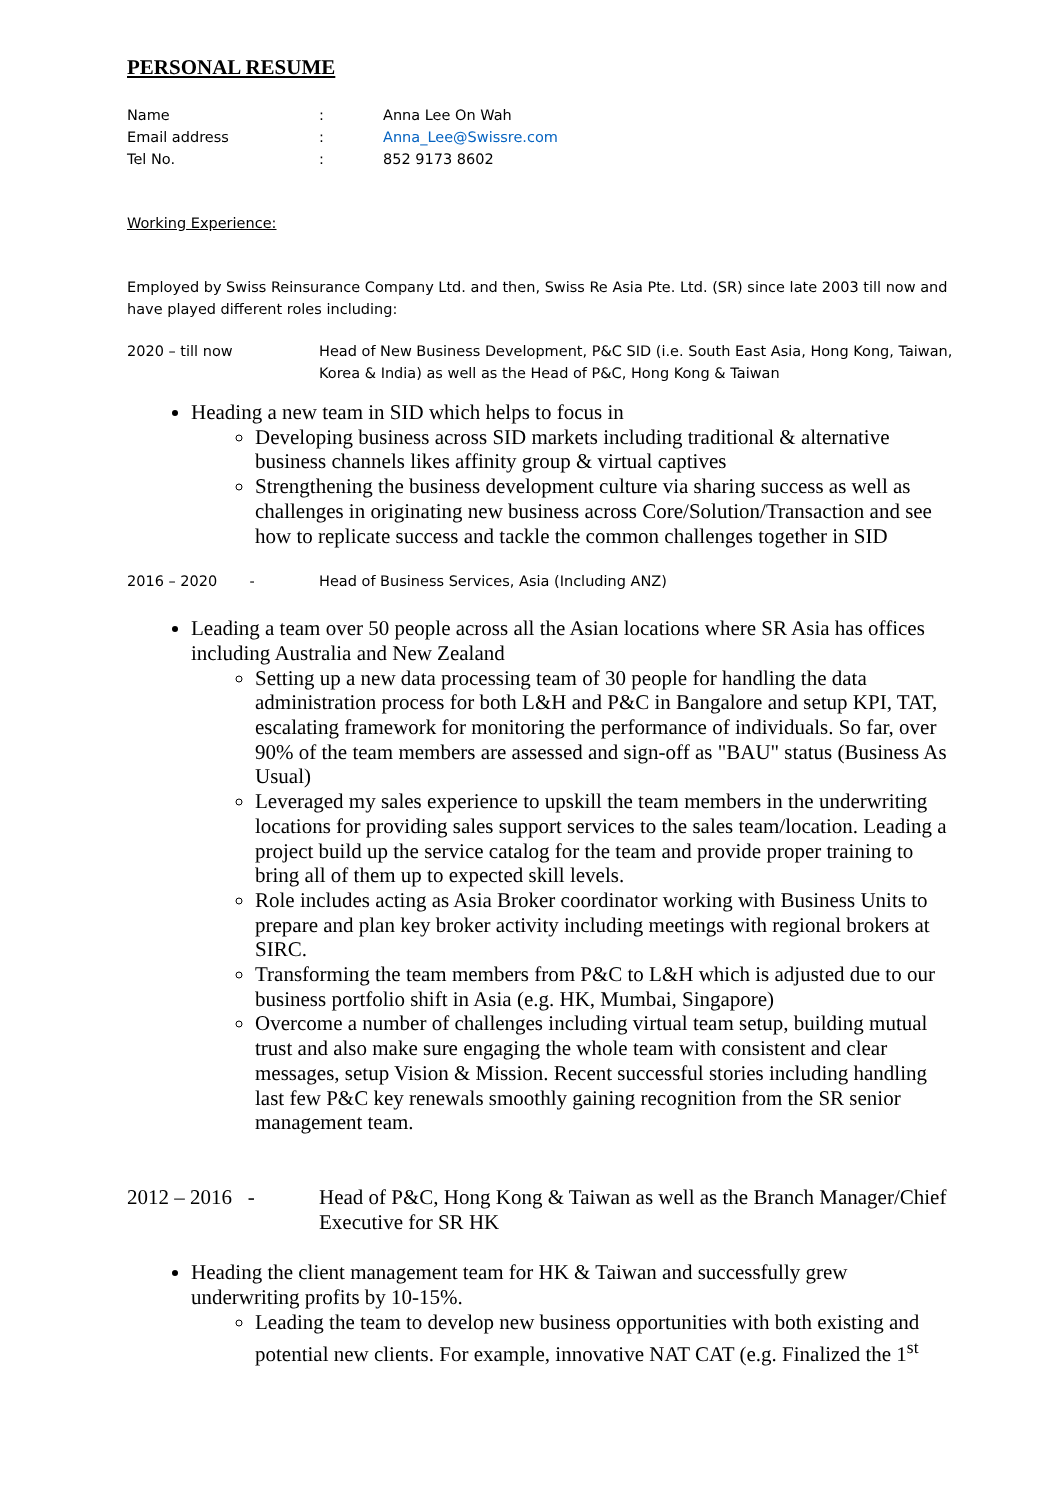PERSONAL RESUME
Name: Anna Lee On Wah
Email address: Anna_Lee@Swissre.com
Tel No.: 852 9173 8602
Working Experience:
Employed by Swiss Reinsurance Company Ltd. and then, Swiss Re Asia Pte. Ltd. (SR) since late 2003 till now and have played different roles including:
2020 – till now Head of New Business Development, P&C SID (i.e. South East Asia, Hong Kong, Taiwan, Korea & India) as well as the Head of P&C, Hong Kong & Taiwan
Heading a new team in SID which helps to focus in
Developing business across SID markets including traditional & alternative business channels likes affinity group & virtual captives
Strengthening the business development culture via sharing success as well as challenges in originating new business across Core/Solution/Transaction and see how to replicate success and tackle the common challenges together in SID
2016 – 2020 - Head of Business Services, Asia (Including ANZ)
Leading a team over 50 people across all the Asian locations where SR Asia has offices including Australia and New Zealand
Setting up a new data processing team of 30 people for handling the data administration process for both L&H and P&C in Bangalore and setup KPI, TAT, escalating framework for monitoring the performance of individuals. So far, over 90% of the team members are assessed and sign-off as "BAU" status (Business As Usual)
Leveraged my sales experience to upskill the team members in the underwriting locations for providing sales support services to the sales team/location. Leading a project build up the service catalog for the team and provide proper training to bring all of them up to expected skill levels.
Role includes acting as Asia Broker coordinator working with Business Units to prepare and plan key broker activity including meetings with regional brokers at SIRC.
Transforming the team members from P&C to L&H which is adjusted due to our business portfolio shift in Asia (e.g. HK, Mumbai, Singapore)
Overcome a number of challenges including virtual team setup, building mutual trust and also make sure engaging the whole team with consistent and clear messages, setup Vision & Mission. Recent successful stories including handling last few P&C key renewals smoothly gaining recognition from the SR senior management team.
2012 – 2016 - Head of P&C, Hong Kong & Taiwan as well as the Branch Manager/Chief Executive for SR HK
Heading the client management team for HK & Taiwan and successfully grew underwriting profits by 10-15%.
Leading the team to develop new business opportunities with both existing and potential new clients. For example, innovative NAT CAT (e.g. Finalized the 1<sup>st</sup>